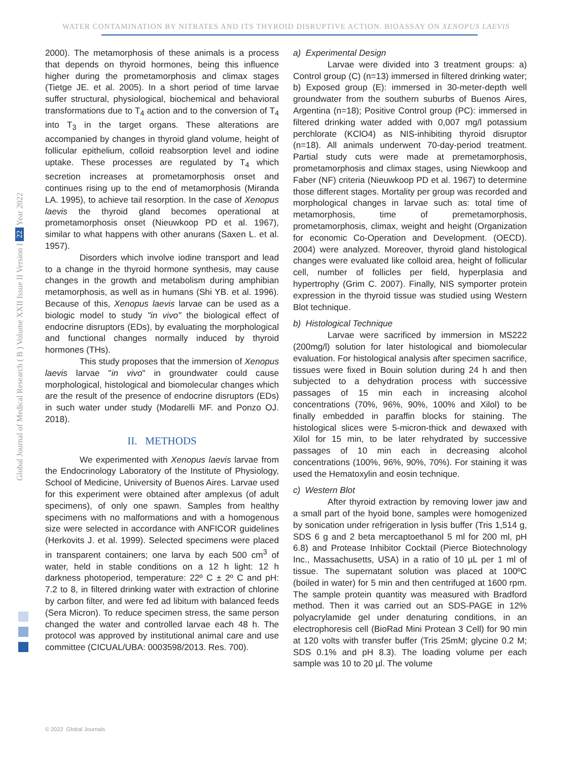WATER CONTAMINATION BY NITRATES AND ITS THYROID DISRUPTIVE ACTION. BIOASSAY ON XENOPUS LAEVIS
Year 2022
22
Global Journal of Medical Research ( B ) Volume XXII Issue II Version I
2000). The metamorphosis of these animals is a process that depends on thyroid hormones, being this influence higher during the prometamorphosis and climax stages (Tietge JE. et al. 2005). In a short period of time larvae suffer structural, physiological, biochemical and behavioral transformations due to T<sub>4</sub> action and to the conversion of T<sub>4</sub> into T<sub>3</sub> in the target organs. These alterations are accompanied by changes in thyroid gland volume, height of follicular epithelium, colloid reabsorption level and iodine uptake. These processes are regulated by T<sub>4</sub> which secretion increases at prometamorphosis onset and continues rising up to the end of metamorphosis (Miranda LA. 1995), to achieve tail resorption. In the case of Xenopus laevis the thyroid gland becomes operational at prometamorphosis onset (Nieuwkoop PD et al. 1967), similar to what happens with other anurans (Saxen L. et al. 1957).
Disorders which involve iodine transport and lead to a change in the thyroid hormone synthesis, may cause changes in the growth and metabolism during amphibian metamorphosis, as well as in humans (Shi YB. et al. 1996). Because of this, Xenopus laevis larvae can be used as a biologic model to study "in vivo" the biological effect of endocrine disruptors (EDs), by evaluating the morphological and functional changes normally induced by thyroid hormones (THs).
This study proposes that the immersion of Xenopus laevis larvae "in vivo" in groundwater could cause morphological, histological and biomolecular changes which are the result of the presence of endocrine disruptors (EDs) in such water under study (Modarelli MF. and Ponzo OJ. 2018).
II. METHODS
We experimented with Xenopus laevis larvae from the Endocrinology Laboratory of the Institute of Physiology, School of Medicine, University of Buenos Aires. Larvae used for this experiment were obtained after amplexus (of adult specimens), of only one spawn. Samples from healthy specimens with no malformations and with a homogenous size were selected in accordance with ANFICOR guidelines (Herkovits J. et al. 1999). Selected specimens were placed in transparent containers; one larva by each 500 cm<sup>3</sup> of water, held in stable conditions on a 12 h light: 12 h darkness photoperiod, temperature: 22º C ± 2º C and pH: 7.2 to 8, in filtered drinking water with extraction of chlorine by carbon filter, and were fed ad libitum with balanced feeds (Sera Micron). To reduce specimen stress, the same person changed the water and controlled larvae each 48 h. The protocol was approved by institutional animal care and use committee (CICUAL/UBA: 0003598/2013. Res. 700).
a) Experimental Design
Larvae were divided into 3 treatment groups: a) Control group (C) (n=13) immersed in filtered drinking water; b) Exposed group (E): immersed in 30-meter-depth well groundwater from the southern suburbs of Buenos Aires, Argentina (n=18); Positive Control group (PC): immersed in filtered drinking water added with 0,007 mg/l potassium perchlorate (KClO4) as NIS-inhibiting thyroid disruptor (n=18). All animals underwent 70-day-period treatment. Partial study cuts were made at premetamorphosis, prometamorphosis and climax stages, using Niewkoop and Faber (NF) criteria (Nieuwkoop PD et al. 1967) to determine those different stages. Mortality per group was recorded and morphological changes in larvae such as: total time of metamorphosis, time of premetamorphosis, prometamorphosis, climax, weight and height (Organization for economic Co-Operation and Development. (OECD). 2004) were analyzed. Moreover, thyroid gland histological changes were evaluated like colloid area, height of follicular cell, number of follicles per field, hyperplasia and hypertrophy (Grim C. 2007). Finally, NIS symporter protein expression in the thyroid tissue was studied using Western Blot technique.
b) Histological Technique
Larvae were sacrificed by immersion in MS222 (200mg/l) solution for later histological and biomolecular evaluation. For histological analysis after specimen sacrifice, tissues were fixed in Bouin solution during 24 h and then subjected to a dehydration process with successive passages of 15 min each in increasing alcohol concentrations (70%, 96%, 90%, 100% and Xilol) to be finally embedded in paraffin blocks for staining. The histological slices were 5-micron-thick and dewaxed with Xilol for 15 min, to be later rehydrated by successive passages of 10 min each in decreasing alcohol concentrations (100%, 96%, 90%, 70%). For staining it was used the Hematoxylin and eosin technique.
c) Western Blot
After thyroid extraction by removing lower jaw and a small part of the hyoid bone, samples were homogenized by sonication under refrigeration in lysis buffer (Tris 1,514 g, SDS 6 g and 2 beta mercaptoethanol 5 ml for 200 ml, pH 6.8) and Protease Inhibitor Cocktail (Pierce Biotechnology Inc., Massachusetts, USA) in a ratio of 10 µL per 1 ml of tissue. The supernatant solution was placed at 100ºC (boiled in water) for 5 min and then centrifuged at 1600 rpm. The sample protein quantity was measured with Bradford method. Then it was carried out an SDS-PAGE in 12% polyacrylamide gel under denaturing conditions, in an electrophoresis cell (BioRad Mini Protean 3 Cell) for 90 min at 120 volts with transfer buffer (Tris 25mM; glycine 0.2 M; SDS 0.1% and pH 8.3). The loading volume per each sample was 10 to 20 µl. The volume
© 2022 Global Journals